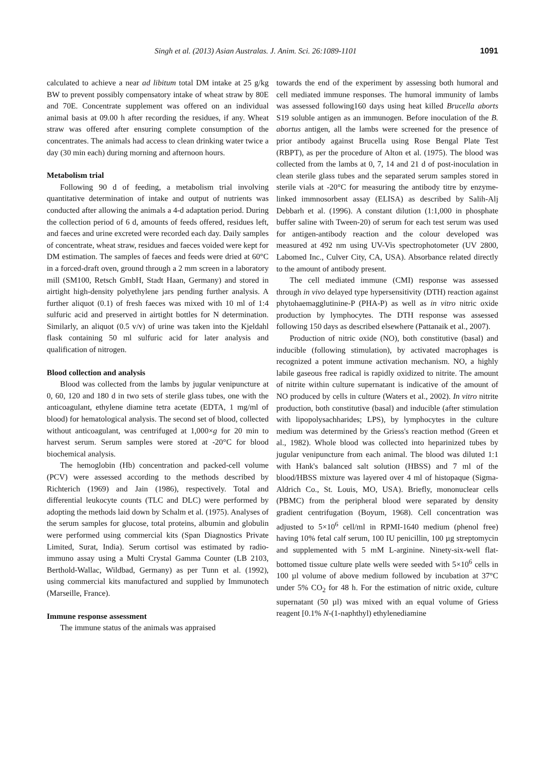Singh et al. (2013) Asian Australas. J. Anim. Sci. 26:1089-1101 1091
calculated to achieve a near ad libitum total DM intake at 25 g/kg BW to prevent possibly compensatory intake of wheat straw by 80E and 70E. Concentrate supplement was offered on an individual animal basis at 09.00 h after recording the residues, if any. Wheat straw was offered after ensuring complete consumption of the concentrates. The animals had access to clean drinking water twice a day (30 min each) during morning and afternoon hours.
Metabolism trial
Following 90 d of feeding, a metabolism trial involving quantitative determination of intake and output of nutrients was conducted after allowing the animals a 4-d adaptation period. During the collection period of 6 d, amounts of feeds offered, residues left, and faeces and urine excreted were recorded each day. Daily samples of concentrate, wheat straw, residues and faeces voided were kept for DM estimation. The samples of faeces and feeds were dried at 60°C in a forced-draft oven, ground through a 2 mm screen in a laboratory mill (SM100, Retsch GmbH, Stadt Haan, Germany) and stored in airtight high-density polyethylene jars pending further analysis. A further aliquot (0.1) of fresh faeces was mixed with 10 ml of 1:4 sulfuric acid and preserved in airtight bottles for N determination. Similarly, an aliquot (0.5 v/v) of urine was taken into the Kjeldahl flask containing 50 ml sulfuric acid for later analysis and qualification of nitrogen.
Blood collection and analysis
Blood was collected from the lambs by jugular venipuncture at 0, 60, 120 and 180 d in two sets of sterile glass tubes, one with the anticoagulant, ethylene diamine tetra acetate (EDTA, 1 mg/ml of blood) for hematological analysis. The second set of blood, collected without anticoagulant, was centrifuged at 1,000×g for 20 min to harvest serum. Serum samples were stored at -20°C for blood biochemical analysis.
The hemoglobin (Hb) concentration and packed-cell volume (PCV) were assessed according to the methods described by Richterich (1969) and Jain (1986), respectively. Total and differential leukocyte counts (TLC and DLC) were performed by adopting the methods laid down by Schalm et al. (1975). Analyses of the serum samples for glucose, total proteins, albumin and globulin were performed using commercial kits (Span Diagnostics Private Limited, Surat, India). Serum cortisol was estimated by radio-immuno assay using a Multi Crystal Gamma Counter (LB 2103, Berthold-Wallac, Wildbad, Germany) as per Tunn et al. (1992), using commercial kits manufactured and supplied by Immunotech (Marseille, France).
Immune response assessment
The immune status of the animals was appraised
towards the end of the experiment by assessing both humoral and cell mediated immune responses. The humoral immunity of lambs was assessed following160 days using heat killed Brucella aborts S19 soluble antigen as an immunogen. Before inoculation of the B. abortus antigen, all the lambs were screened for the presence of prior antibody against Brucella using Rose Bengal Plate Test (RBPT), as per the procedure of Alton et al. (1975). The blood was collected from the lambs at 0, 7, 14 and 21 d of post-inoculation in clean sterile glass tubes and the separated serum samples stored in sterile vials at -20°C for measuring the antibody titre by enzyme-linked immnosorbent assay (ELISA) as described by Salih-Alj Debbarh et al. (1996). A constant dilution (1:1,000 in phosphate buffer saline with Tween-20) of serum for each test serum was used for antigen-antibody reaction and the colour developed was measured at 492 nm using UV-Vis spectrophotometer (UV 2800, Labomed Inc., Culver City, CA, USA). Absorbance related directly to the amount of antibody present.
The cell mediated immune (CMI) response was assessed through in vivo delayed type hypersensitivity (DTH) reaction against phytohaemagglutinine-P (PHA-P) as well as in vitro nitric oxide production by lymphocytes. The DTH response was assessed following 150 days as described elsewhere (Pattanaik et al., 2007).
Production of nitric oxide (NO), both constitutive (basal) and inducible (following stimulation), by activated macrophages is recognized a potent immune activation mechanism. NO, a highly labile gaseous free radical is rapidly oxidized to nitrite. The amount of nitrite within culture supernatant is indicative of the amount of NO produced by cells in culture (Waters et al., 2002). In vitro nitrite production, both constitutive (basal) and inducible (after stimulation with lipopolysachharides; LPS), by lymphocytes in the culture medium was determined by the Griess's reaction method (Green et al., 1982). Whole blood was collected into heparinized tubes by jugular venipuncture from each animal. The blood was diluted 1:1 with Hank's balanced salt solution (HBSS) and 7 ml of the blood/HBSS mixture was layered over 4 ml of histopaque (Sigma-Aldrich Co., St. Louis, MO, USA). Briefly, mononuclear cells (PBMC) from the peripheral blood were separated by density gradient centrifugation (Boyum, 1968). Cell concentration was adjusted to 5×10<sup>6</sup> cell/ml in RPMI-1640 medium (phenol free) having 10% fetal calf serum, 100 IU penicillin, 100 µg streptomycin and supplemented with 5 mM L-arginine. Ninety-six-well flat-bottomed tissue culture plate wells were seeded with 5×10<sup>6</sup> cells in 100 µl volume of above medium followed by incubation at 37°C under 5% CO<sub>2</sub> for 48 h. For the estimation of nitric oxide, culture supernatant (50 µl) was mixed with an equal volume of Griess reagent [0.1% N-(1-naphthyl) ethylenediamine